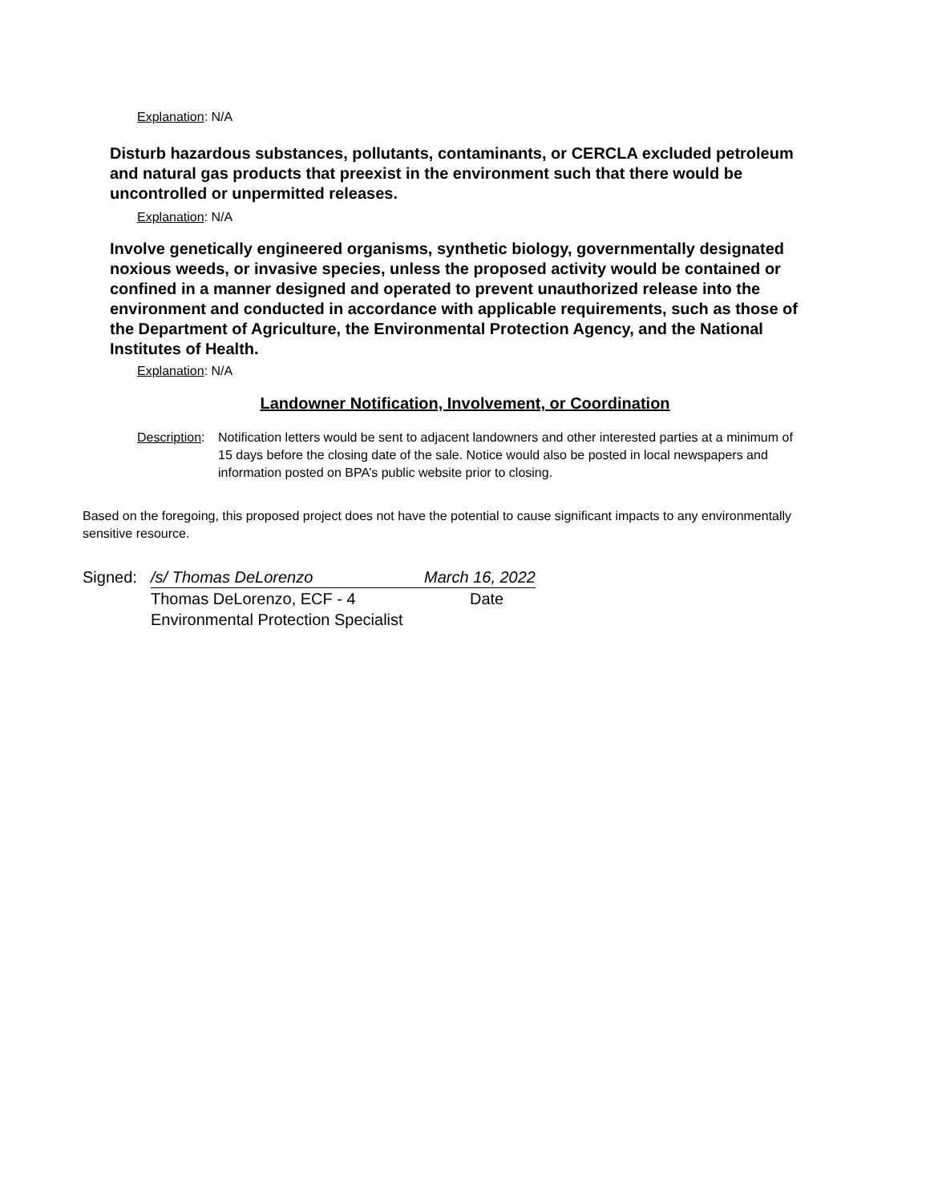Explanation: N/A
Disturb hazardous substances, pollutants, contaminants, or CERCLA excluded petroleum and natural gas products that preexist in the environment such that there would be uncontrolled or unpermitted releases.
Explanation: N/A
Involve genetically engineered organisms, synthetic biology, governmentally designated noxious weeds, or invasive species, unless the proposed activity would be contained or confined in a manner designed and operated to prevent unauthorized release into the environment and conducted in accordance with applicable requirements, such as those of the Department of Agriculture, the Environmental Protection Agency, and the National Institutes of Health.
Explanation: N/A
Landowner Notification, Involvement, or Coordination
Description: Notification letters would be sent to adjacent landowners and other interested parties at a minimum of 15 days before the closing date of the sale. Notice would also be posted in local newspapers and information posted on BPA’s public website prior to closing.
Based on the foregoing, this proposed project does not have the potential to cause significant impacts to any environmentally sensitive resource.
Signed: /s/ Thomas DeLorenzo March 16, 2022
Thomas DeLorenzo, ECF - 4 Date
Environmental Protection Specialist